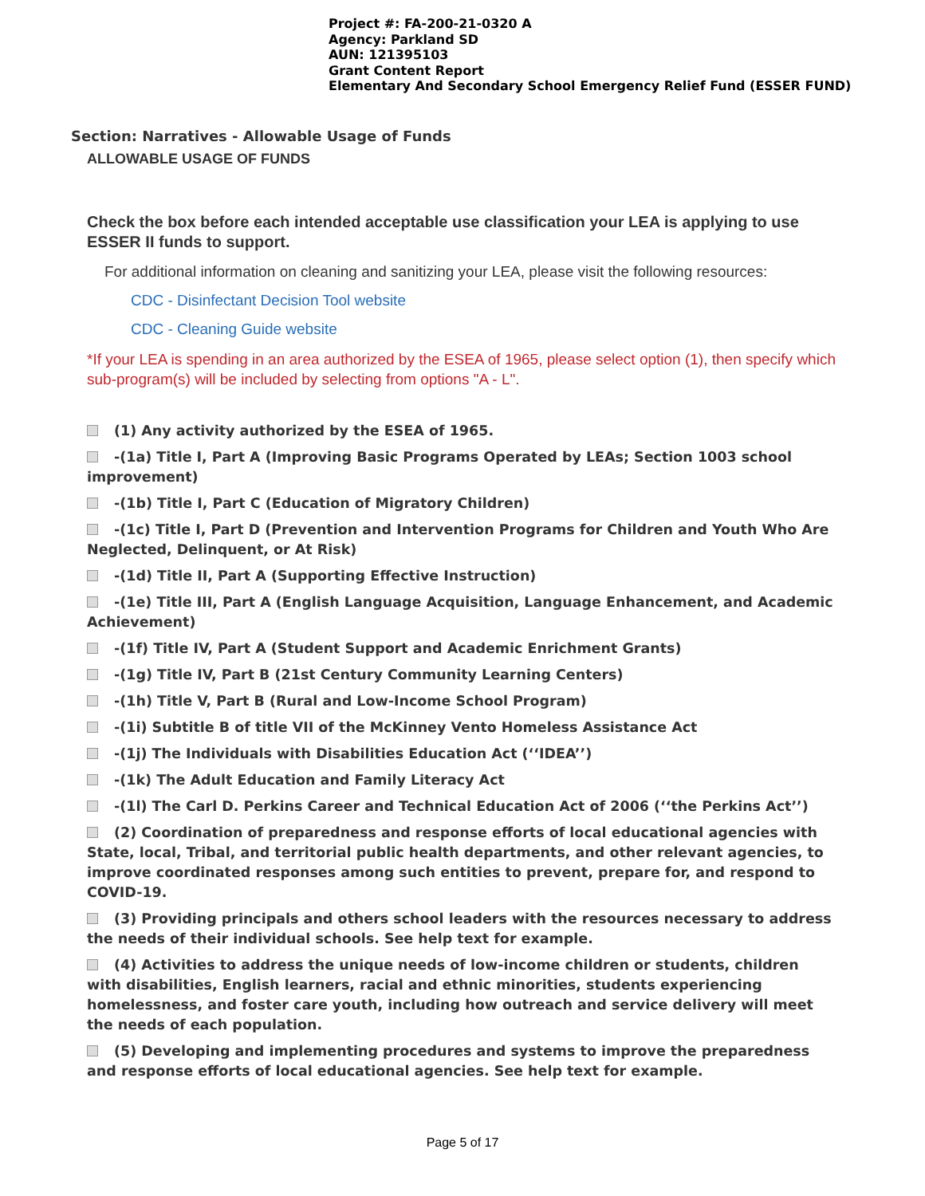Project #: FA-200-21-0320 A
Agency: Parkland SD
AUN: 121395103
Grant Content Report
Elementary And Secondary School Emergency Relief Fund (ESSER FUND)
Section: Narratives - Allowable Usage of Funds
ALLOWABLE USAGE OF FUNDS
Check the box before each intended acceptable use classification your LEA is applying to use ESSER II funds to support.
For additional information on cleaning and sanitizing your LEA, please visit the following resources:
CDC - Disinfectant Decision Tool website
CDC - Cleaning Guide website
*If your LEA is spending in an area authorized by the ESEA of 1965, please select option (1), then specify which sub-program(s) will be included by selecting from options "A - L".
(1) Any activity authorized by the ESEA of 1965.
-(1a) Title I, Part A (Improving Basic Programs Operated by LEAs; Section 1003 school improvement)
-(1b) Title I, Part C (Education of Migratory Children)
-(1c) Title I, Part D (Prevention and Intervention Programs for Children and Youth Who Are Neglected, Delinquent, or At Risk)
-(1d) Title II, Part A (Supporting Effective Instruction)
-(1e) Title III, Part A (English Language Acquisition, Language Enhancement, and Academic Achievement)
-(1f) Title IV, Part A (Student Support and Academic Enrichment Grants)
-(1g) Title IV, Part B (21st Century Community Learning Centers)
-(1h) Title V, Part B (Rural and Low-Income School Program)
-(1i) Subtitle B of title VII of the McKinney Vento Homeless Assistance Act
-(1j) The Individuals with Disabilities Education Act (‘‘IDEA’’)
-(1k) The Adult Education and Family Literacy Act
-(1l) The Carl D. Perkins Career and Technical Education Act of 2006 (‘‘the Perkins Act’’)
(2) Coordination of preparedness and response efforts of local educational agencies with State, local, Tribal, and territorial public health departments, and other relevant agencies, to improve coordinated responses among such entities to prevent, prepare for, and respond to COVID-19.
(3) Providing principals and others school leaders with the resources necessary to address the needs of their individual schools. See help text for example.
(4) Activities to address the unique needs of low-income children or students, children with disabilities, English learners, racial and ethnic minorities, students experiencing homelessness, and foster care youth, including how outreach and service delivery will meet the needs of each population.
(5) Developing and implementing procedures and systems to improve the preparedness and response efforts of local educational agencies. See help text for example.
Page 5 of 17